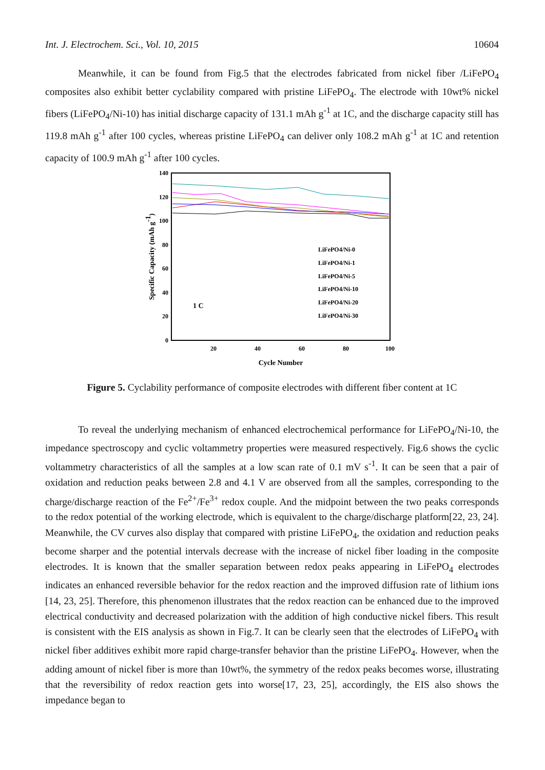Int. J. Electrochem. Sci., Vol. 10, 2015 10604
Meanwhile, it can be found from Fig.5 that the electrodes fabricated from nickel fiber /LiFePO<sub>4</sub> composites also exhibit better cyclability compared with pristine LiFePO<sub>4</sub>. The electrode with 10wt% nickel fibers (LiFePO<sub>4</sub>/Ni-10) has initial discharge capacity of 131.1 mAh g<sup>-1</sup> at 1C, and the discharge capacity still has 119.8 mAh g<sup>-1</sup> after 100 cycles, whereas pristine LiFePO<sub>4</sub> can deliver only 108.2 mAh g<sup>-1</sup> at 1C and retention capacity of 100.9 mAh g<sup>-1</sup> after 100 cycles.
0
20
40
60
80
100
120
140
20
40
60
80
100
Cycle Number
Specific Capacity (mAh g-1)
1 C
LiFePO4/Ni-0
LiFePO4/Ni-1
LiFePO4/Ni-5
LiFePO4/Ni-10
LiFePO4/Ni-20
LiFePO4/Ni-30
Figure 5. Cyclability performance of composite electrodes with different fiber content at 1C
To reveal the underlying mechanism of enhanced electrochemical performance for LiFePO<sub>4</sub>/Ni-10, the impedance spectroscopy and cyclic voltammetry properties were measured respectively. Fig.6 shows the cyclic voltammetry characteristics of all the samples at a low scan rate of 0.1 mV s<sup>-1</sup>. It can be seen that a pair of oxidation and reduction peaks between 2.8 and 4.1 V are observed from all the samples, corresponding to the charge/discharge reaction of the Fe<sup>2+</sup>/Fe<sup>3+</sup> redox couple. And the midpoint between the two peaks corresponds to the redox potential of the working electrode, which is equivalent to the charge/discharge platform[22, 23, 24]. Meanwhile, the CV curves also display that compared with pristine LiFePO<sub>4</sub>, the oxidation and reduction peaks become sharper and the potential intervals decrease with the increase of nickel fiber loading in the composite electrodes. It is known that the smaller separation between redox peaks appearing in LiFePO<sub>4</sub> electrodes indicates an enhanced reversible behavior for the redox reaction and the improved diffusion rate of lithium ions [14, 23, 25]. Therefore, this phenomenon illustrates that the redox reaction can be enhanced due to the improved electrical conductivity and decreased polarization with the addition of high conductive nickel fibers. This result is consistent with the EIS analysis as shown in Fig.7. It can be clearly seen that the electrodes of LiFePO<sub>4</sub> with nickel fiber additives exhibit more rapid charge-transfer behavior than the pristine LiFePO<sub>4</sub>. However, when the adding amount of nickel fiber is more than 10wt%, the symmetry of the redox peaks becomes worse, illustrating that the reversibility of redox reaction gets into worse[17, 23, 25], accordingly, the EIS also shows the impedance began to